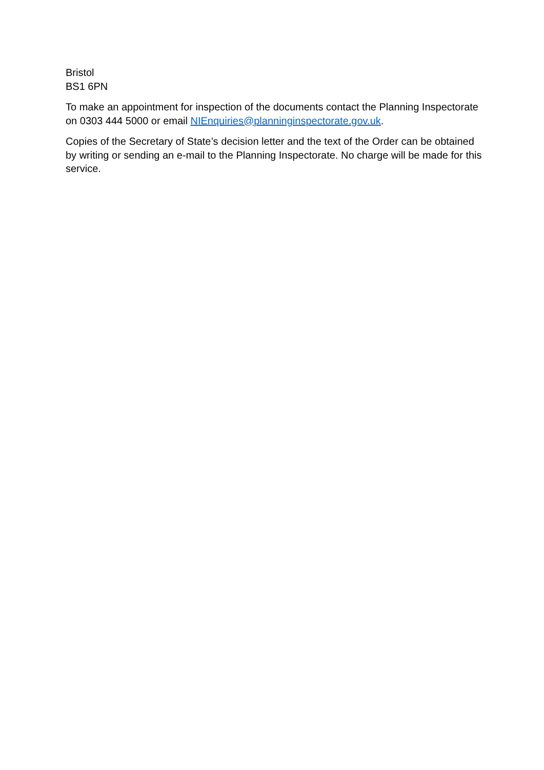Bristol
BS1 6PN
To make an appointment for inspection of the documents contact the Planning Inspectorate on 0303 444 5000 or email NIEnquiries@planninginspectorate.gov.uk.
Copies of the Secretary of State’s decision letter and the text of the Order can be obtained by writing or sending an e-mail to the Planning Inspectorate. No charge will be made for this service.